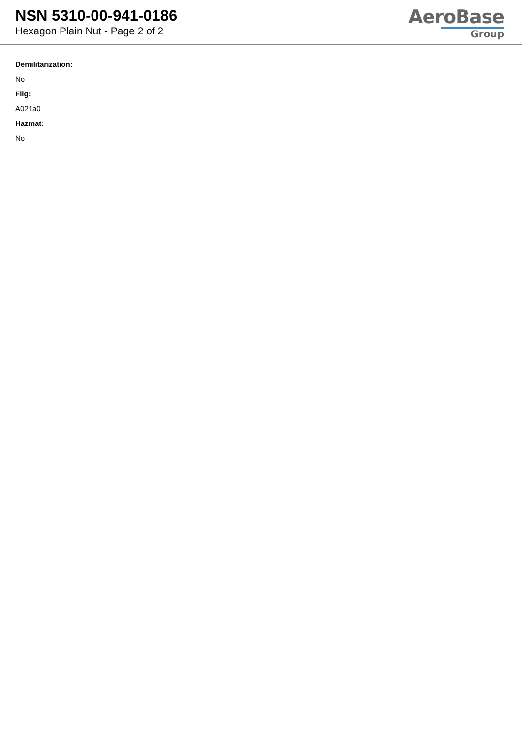NSN 5310-00-941-0186
Hexagon Plain Nut - Page 2 of 2
AeroBase
Group
Demilitarization:
No
Fiig:
A021a0
Hazmat:
No